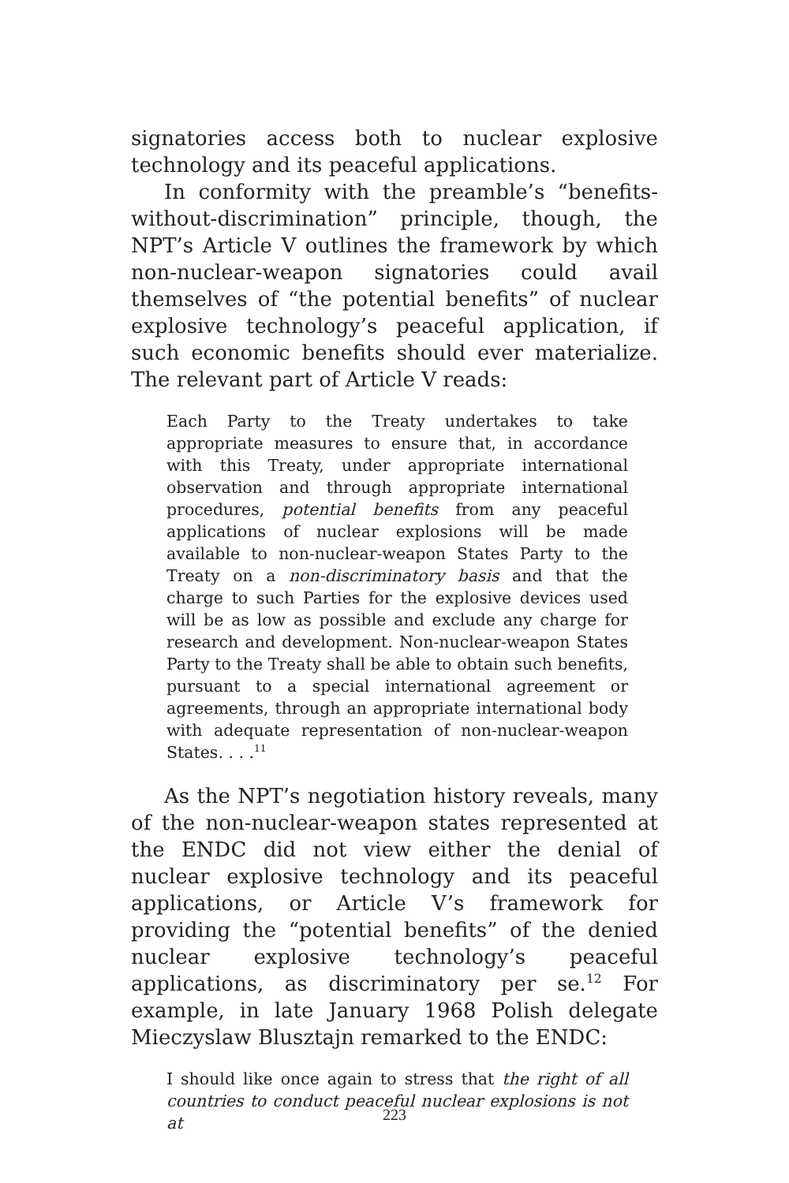signatories access both to nuclear explosive technology and its peaceful applications.
In conformity with the preamble’s “benefits-without-discrimination” principle, though, the NPT’s Article V outlines the framework by which non-nuclear-weapon signatories could avail themselves of “the potential benefits” of nuclear explosive technology’s peaceful application, if such economic benefits should ever materialize. The relevant part of Article V reads:
Each Party to the Treaty undertakes to take appropriate measures to ensure that, in accordance with this Treaty, under appropriate international observation and through appropriate international procedures, potential benefits from any peaceful applications of nuclear explosions will be made available to non-nuclear-weapon States Party to the Treaty on a non-discriminatory basis and that the charge to such Parties for the explosive devices used will be as low as possible and exclude any charge for research and development. Non-nuclear-weapon States Party to the Treaty shall be able to obtain such benefits, pursuant to a special international agreement or agreements, through an appropriate international body with adequate representation of non-nuclear-weapon States. . . .<sup>11</sup>
As the NPT’s negotiation history reveals, many of the non-nuclear-weapon states represented at the ENDC did not view either the denial of nuclear explosive technology and its peaceful applications, or Article V’s framework for providing the “potential benefits” of the denied nuclear explosive technology’s peaceful applications, as discriminatory per se.<sup>12</sup> For example, in late January 1968 Polish delegate Mieczyslaw Blusztajn remarked to the ENDC:
I should like once again to stress that the right of all countries to conduct peaceful nuclear explosions is not at
223